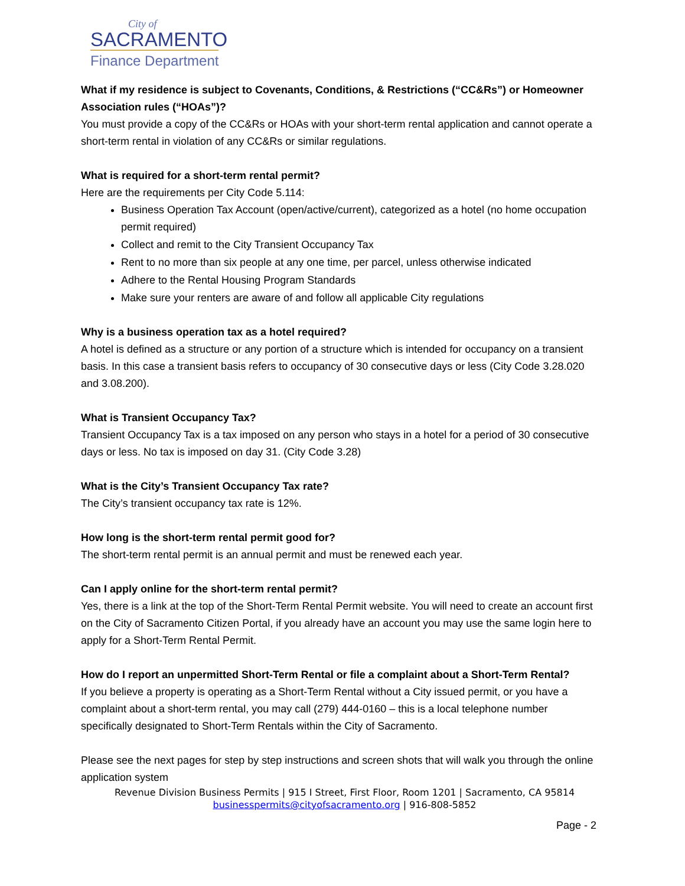City of
SACRAMENTO
Finance Department
What if my residence is subject to Covenants, Conditions, & Restrictions (“CC&Rs”) or Homeowner Association rules (“HOAs”)?
You must provide a copy of the CC&Rs or HOAs with your short-term rental application and cannot operate a short-term rental in violation of any CC&Rs or similar regulations.
What is required for a short-term rental permit?
Here are the requirements per City Code 5.114:
Business Operation Tax Account (open/active/current), categorized as a hotel (no home occupation permit required)
Collect and remit to the City Transient Occupancy Tax
Rent to no more than six people at any one time, per parcel, unless otherwise indicated
Adhere to the Rental Housing Program Standards
Make sure your renters are aware of and follow all applicable City regulations
Why is a business operation tax as a hotel required?
A hotel is defined as a structure or any portion of a structure which is intended for occupancy on a transient basis. In this case a transient basis refers to occupancy of 30 consecutive days or less (City Code 3.28.020 and 3.08.200).
What is Transient Occupancy Tax?
Transient Occupancy Tax is a tax imposed on any person who stays in a hotel for a period of 30 consecutive days or less. No tax is imposed on day 31. (City Code 3.28)
What is the City’s Transient Occupancy Tax rate?
The City’s transient occupancy tax rate is 12%.
How long is the short-term rental permit good for?
The short-term rental permit is an annual permit and must be renewed each year.
Can I apply online for the short-term rental permit?
Yes, there is a link at the top of the Short-Term Rental Permit website. You will need to create an account first on the City of Sacramento Citizen Portal, if you already have an account you may use the same login here to apply for a Short-Term Rental Permit.
How do I report an unpermitted Short-Term Rental or file a complaint about a Short-Term Rental?
If you believe a property is operating as a Short-Term Rental without a City issued permit, or you have a complaint about a short-term rental, you may call (279) 444-0160 – this is a local telephone number specifically designated to Short-Term Rentals within the City of Sacramento.
Please see the next pages for step by step instructions and screen shots that will walk you through the online application system
Revenue Division Business Permits | 915 I Street, First Floor, Room 1201 | Sacramento, CA 95814
businesspermits@cityofsacramento.org | 916-808-5852
Page - 2